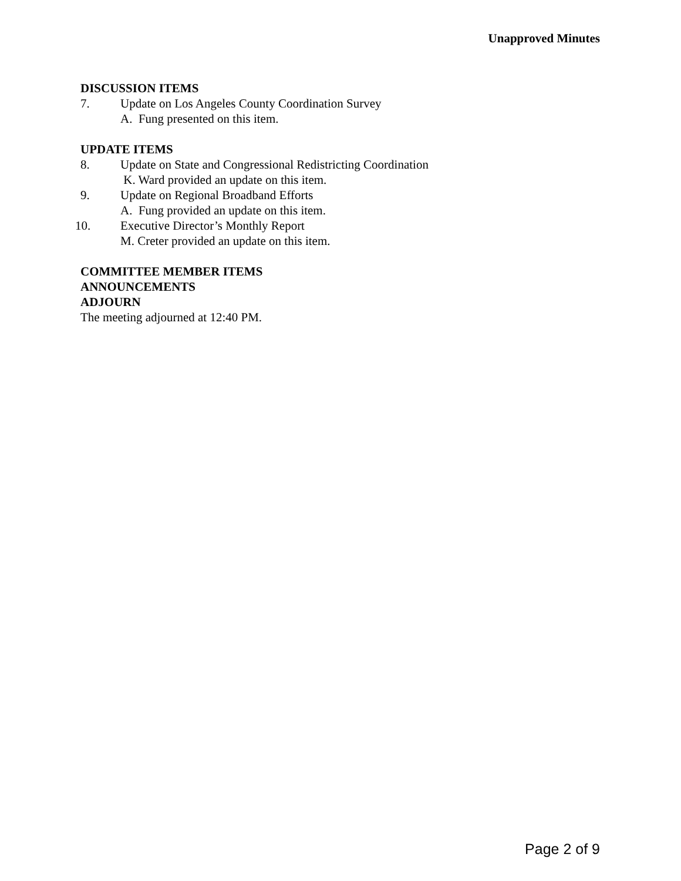Unapproved Minutes
DISCUSSION ITEMS
7. Update on Los Angeles County Coordination Survey
A. Fung presented on this item.
UPDATE ITEMS
8. Update on State and Congressional Redistricting Coordination
K. Ward provided an update on this item.
9. Update on Regional Broadband Efforts
A. Fung provided an update on this item.
10. Executive Director’s Monthly Report
M. Creter provided an update on this item.
COMMITTEE MEMBER ITEMS
ANNOUNCEMENTS
ADJOURN
The meeting adjourned at 12:40 PM.
Page 2 of 9